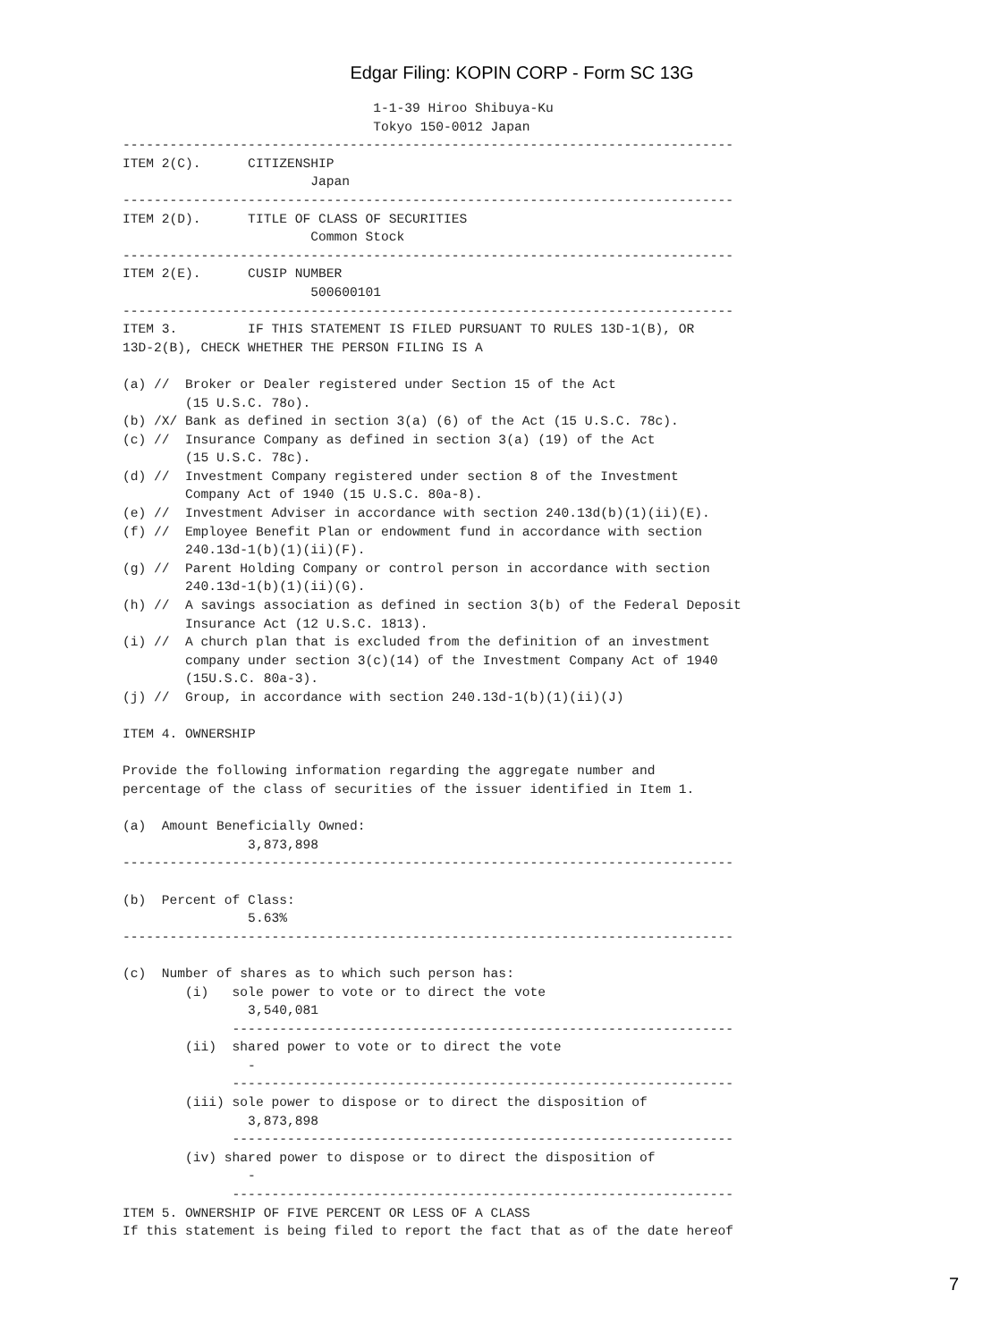Edgar Filing: KOPIN CORP - Form SC 13G
                                1-1-39 Hiroo Shibuya-Ku
                                Tokyo 150-0012 Japan
------------------------------------------------------------------------------
ITEM 2(C).      CITIZENSHIP
                        Japan
------------------------------------------------------------------------------
ITEM 2(D).      TITLE OF CLASS OF SECURITIES
                        Common Stock
------------------------------------------------------------------------------
ITEM 2(E).      CUSIP NUMBER
                        500600101
------------------------------------------------------------------------------
ITEM 3.         IF THIS STATEMENT IS FILED PURSUANT TO RULES 13D-1(B), OR
13D-2(B), CHECK WHETHER THE PERSON FILING IS A

(a) //  Broker or Dealer registered under Section 15 of the Act
        (15 U.S.C. 78o).
(b) /X/ Bank as defined in section 3(a) (6) of the Act (15 U.S.C. 78c).
(c) //  Insurance Company as defined in section 3(a) (19) of the Act
        (15 U.S.C. 78c).
(d) //  Investment Company registered under section 8 of the Investment
        Company Act of 1940 (15 U.S.C. 80a-8).
(e) //  Investment Adviser in accordance with section 240.13d(b)(1)(ii)(E).
(f) //  Employee Benefit Plan or endowment fund in accordance with section
        240.13d-1(b)(1)(ii)(F).
(g) //  Parent Holding Company or control person in accordance with section
        240.13d-1(b)(1)(ii)(G).
(h) //  A savings association as defined in section 3(b) of the Federal Deposit
        Insurance Act (12 U.S.C. 1813).
(i) //  A church plan that is excluded from the definition of an investment
        company under section 3(c)(14) of the Investment Company Act of 1940
        (15U.S.C. 80a-3).
(j) //  Group, in accordance with section 240.13d-1(b)(1)(ii)(J)

ITEM 4. OWNERSHIP

Provide the following information regarding the aggregate number and
percentage of the class of securities of the issuer identified in Item 1.

(a)  Amount Beneficially Owned:
                3,873,898
------------------------------------------------------------------------------

(b)  Percent of Class:
                5.63%
------------------------------------------------------------------------------

(c)  Number of shares as to which such person has:
        (i)   sole power to vote or to direct the vote
                3,540,081
              ----------------------------------------------------------------
        (ii)  shared power to vote or to direct the vote
                -
              ----------------------------------------------------------------
        (iii) sole power to dispose or to direct the disposition of
                3,873,898
              ----------------------------------------------------------------
        (iv) shared power to dispose or to direct the disposition of
                -
              ----------------------------------------------------------------
ITEM 5. OWNERSHIP OF FIVE PERCENT OR LESS OF A CLASS
If this statement is being filed to report the fact that as of the date hereof
7